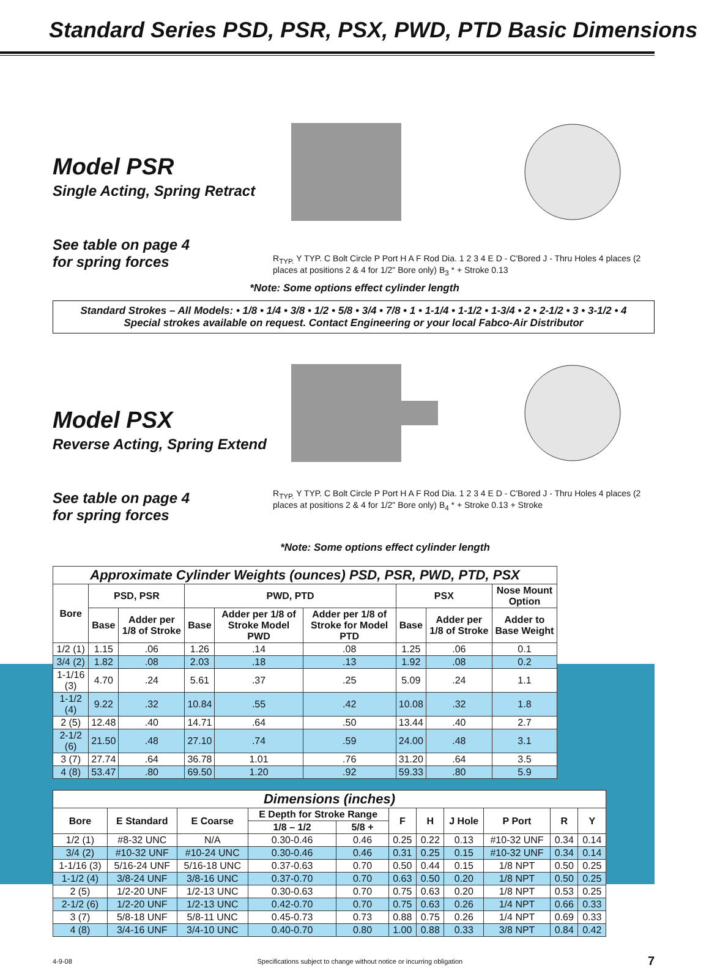Standard Series PSD, PSR, PSX, PWD, PTD Basic Dimensions
Model PSR
Single Acting, Spring Retract
See table on page 4
for spring forces
R<sub>TYP.</sub> Y TYP. C Bolt Circle P Port H A F Rod Dia. 1 2 3 4 E D - C'Bored J - Thru Holes 4 places (2 places at positions 2 & 4 for 1/2" Bore only) B<sub>3</sub> * + Stroke 0.13
*Note: Some options effect cylinder length
Standard Strokes – All Models: • 1/8 • 1/4 • 3/8 • 1/2 • 5/8 • 3/4 • 7/8 • 1 • 1-1/4 • 1-1/2 • 1-3/4 • 2 • 2-1/2 • 3 • 3-1/2 • 4
Special strokes available on request. Contact Engineering or your local Fabco-Air Distributor
Model PSX
Reverse Acting, Spring Extend
See table on page 4
for spring forces
R<sub>TYP.</sub> Y TYP. C Bolt Circle P Port H A F Rod Dia. 1 2 3 4 E D - C'Bored J - Thru Holes 4 places (2 places at positions 2 & 4 for 1/2" Bore only) B<sub>4</sub> * + Stroke 0.13 + Stroke
*Note: Some options effect cylinder length
| Approximate Cylinder Weights (ounces) PSD, PSR, PWD, PTD, PSX | | | | | | | | |
| --- | --- | --- | --- | --- | --- | --- | --- | --- |
| Bore | PSD, PSR | | PWD, PTD | | | PSX | | Nose Mount Option |
| | Base | Adder per 1/8 of Stroke | Base | Adder per 1/8 of Stroke Model PWD | Adder per 1/8 of Stroke for Model PTD | Base | Adder per 1/8 of Stroke | Adder to Base Weight |
| 1/2 (1) | 1.15 | .06 | 1.26 | .14 | .08 | 1.25 | .06 | 0.1 |
| 3/4 (2) | 1.82 | .08 | 2.03 | .18 | .13 | 1.92 | .08 | 0.2 |
| 1-1/16 (3) | 4.70 | .24 | 5.61 | .37 | .25 | 5.09 | .24 | 1.1 |
| 1-1/2 (4) | 9.22 | .32 | 10.84 | .55 | .42 | 10.08 | .32 | 1.8 |
| 2 (5) | 12.48 | .40 | 14.71 | .64 | .50 | 13.44 | .40 | 2.7 |
| 2-1/2 (6) | 21.50 | .48 | 27.10 | .74 | .59 | 24.00 | .48 | 3.1 |
| 3 (7) | 27.74 | .64 | 36.78 | 1.01 | .76 | 31.20 | .64 | 3.5 |
| 4 (8) | 53.47 | .80 | 69.50 | 1.20 | .92 | 59.33 | .80 | 5.9 |
| Dimensions (inches) | | | | | | | | | | |
| --- | --- | --- | --- | --- | --- | --- | --- | --- | --- | --- |
| Bore | E Standard | E Coarse | E Depth for Stroke Range | | F | H | J Hole | P Port | R | Y |
| | | | 1/8 – 1/2 | 5/8 + | | | | | | |
| 1/2 (1) | #8-32 UNC | N/A | 0.30-0.46 | 0.46 | 0.25 | 0.22 | 0.13 | #10-32 UNF | 0.34 | 0.14 |
| 3/4 (2) | #10-32 UNF | #10-24 UNC | 0.30-0.46 | 0.46 | 0.31 | 0.25 | 0.15 | #10-32 UNF | 0.34 | 0.14 |
| 1-1/16 (3) | 5/16-24 UNF | 5/16-18 UNC | 0.37-0.63 | 0.70 | 0.50 | 0.44 | 0.15 | 1/8 NPT | 0.50 | 0.25 |
| 1-1/2 (4) | 3/8-24 UNF | 3/8-16 UNC | 0.37-0.70 | 0.70 | 0.63 | 0.50 | 0.20 | 1/8 NPT | 0.50 | 0.25 |
| 2 (5) | 1/2-20 UNF | 1/2-13 UNC | 0.30-0.63 | 0.70 | 0.75 | 0.63 | 0.20 | 1/8 NPT | 0.53 | 0.25 |
| 2-1/2 (6) | 1/2-20 UNF | 1/2-13 UNC | 0.42-0.70 | 0.70 | 0.75 | 0.63 | 0.26 | 1/4 NPT | 0.66 | 0.33 |
| 3 (7) | 5/8-18 UNF | 5/8-11 UNC | 0.45-0.73 | 0.73 | 0.88 | 0.75 | 0.26 | 1/4 NPT | 0.69 | 0.33 |
| 4 (8) | 3/4-16 UNF | 3/4-10 UNC | 0.40-0.70 | 0.80 | 1.00 | 0.88 | 0.33 | 3/8 NPT | 0.84 | 0.42 |
4-9-08 Specifications subject to change without notice or incurring obligation 7